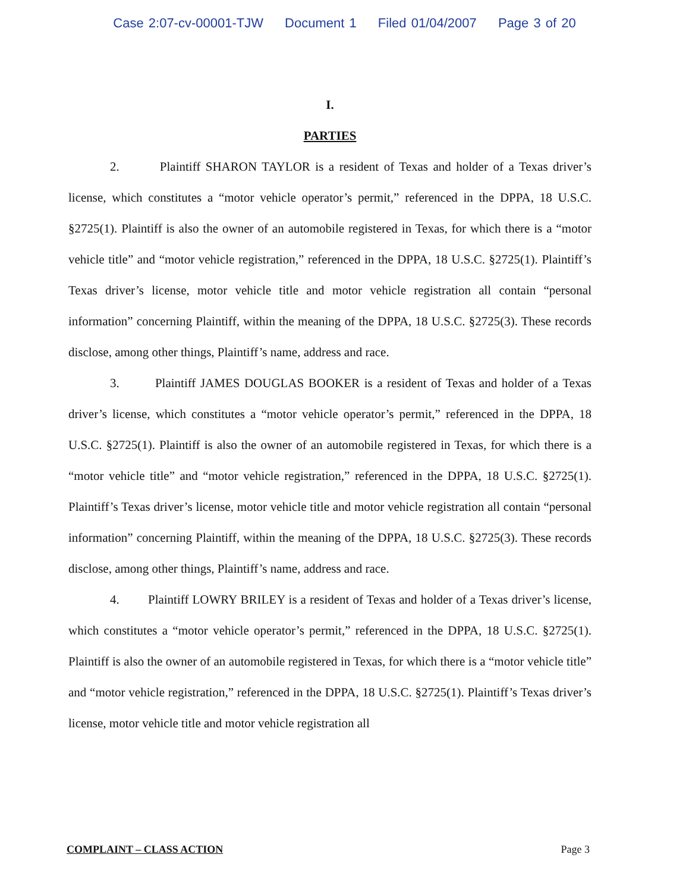Case 2:07-cv-00001-TJW Document 1 Filed 01/04/2007 Page 3 of 20
I.
PARTIES
2. Plaintiff SHARON TAYLOR is a resident of Texas and holder of a Texas driver’s license, which constitutes a “motor vehicle operator’s permit,” referenced in the DPPA, 18 U.S.C. §2725(1). Plaintiff is also the owner of an automobile registered in Texas, for which there is a “motor vehicle title” and “motor vehicle registration,” referenced in the DPPA, 18 U.S.C. §2725(1). Plaintiff’s Texas driver’s license, motor vehicle title and motor vehicle registration all contain “personal information” concerning Plaintiff, within the meaning of the DPPA, 18 U.S.C. §2725(3). These records disclose, among other things, Plaintiff’s name, address and race.
3. Plaintiff JAMES DOUGLAS BOOKER is a resident of Texas and holder of a Texas driver’s license, which constitutes a “motor vehicle operator’s permit,” referenced in the DPPA, 18 U.S.C. §2725(1). Plaintiff is also the owner of an automobile registered in Texas, for which there is a “motor vehicle title” and “motor vehicle registration,” referenced in the DPPA, 18 U.S.C. §2725(1). Plaintiff’s Texas driver’s license, motor vehicle title and motor vehicle registration all contain “personal information” concerning Plaintiff, within the meaning of the DPPA, 18 U.S.C. §2725(3). These records disclose, among other things, Plaintiff’s name, address and race.
4. Plaintiff LOWRY BRILEY is a resident of Texas and holder of a Texas driver’s license, which constitutes a “motor vehicle operator’s permit,” referenced in the DPPA, 18 U.S.C. §2725(1). Plaintiff is also the owner of an automobile registered in Texas, for which there is a “motor vehicle title” and “motor vehicle registration,” referenced in the DPPA, 18 U.S.C. §2725(1). Plaintiff’s Texas driver’s license, motor vehicle title and motor vehicle registration all
COMPLAINT – CLASS ACTION Page 3